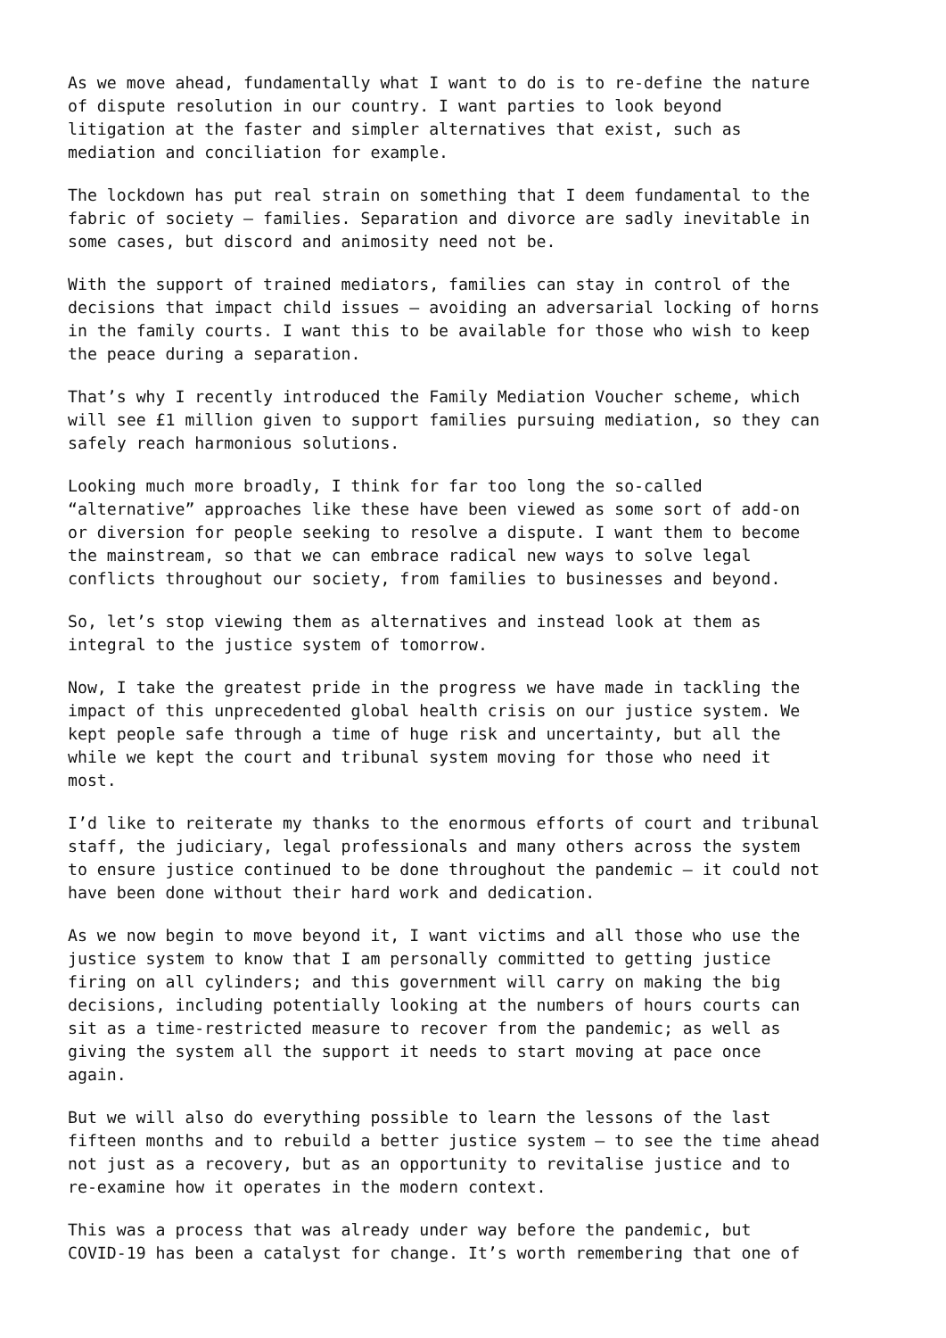As we move ahead, fundamentally what I want to do is to re-define the nature of dispute resolution in our country. I want parties to look beyond litigation at the faster and simpler alternatives that exist, such as mediation and conciliation for example.
The lockdown has put real strain on something that I deem fundamental to the fabric of society – families. Separation and divorce are sadly inevitable in some cases, but discord and animosity need not be.
With the support of trained mediators, families can stay in control of the decisions that impact child issues – avoiding an adversarial locking of horns in the family courts. I want this to be available for those who wish to keep the peace during a separation.
That’s why I recently introduced the Family Mediation Voucher scheme, which will see £1 million given to support families pursuing mediation, so they can safely reach harmonious solutions.
Looking much more broadly, I think for far too long the so-called “alternative” approaches like these have been viewed as some sort of add-on or diversion for people seeking to resolve a dispute. I want them to become the mainstream, so that we can embrace radical new ways to solve legal conflicts throughout our society, from families to businesses and beyond.
So, let’s stop viewing them as alternatives and instead look at them as integral to the justice system of tomorrow.
Now, I take the greatest pride in the progress we have made in tackling the impact of this unprecedented global health crisis on our justice system. We kept people safe through a time of huge risk and uncertainty, but all the while we kept the court and tribunal system moving for those who need it most.
I’d like to reiterate my thanks to the enormous efforts of court and tribunal staff, the judiciary, legal professionals and many others across the system to ensure justice continued to be done throughout the pandemic – it could not have been done without their hard work and dedication.
As we now begin to move beyond it, I want victims and all those who use the justice system to know that I am personally committed to getting justice firing on all cylinders; and this government will carry on making the big decisions, including potentially looking at the numbers of hours courts can sit as a time-restricted measure to recover from the pandemic; as well as giving the system all the support it needs to start moving at pace once again.
But we will also do everything possible to learn the lessons of the last fifteen months and to rebuild a better justice system – to see the time ahead not just as a recovery, but as an opportunity to revitalise justice and to re-examine how it operates in the modern context.
This was a process that was already under way before the pandemic, but COVID-19 has been a catalyst for change. It’s worth remembering that one of